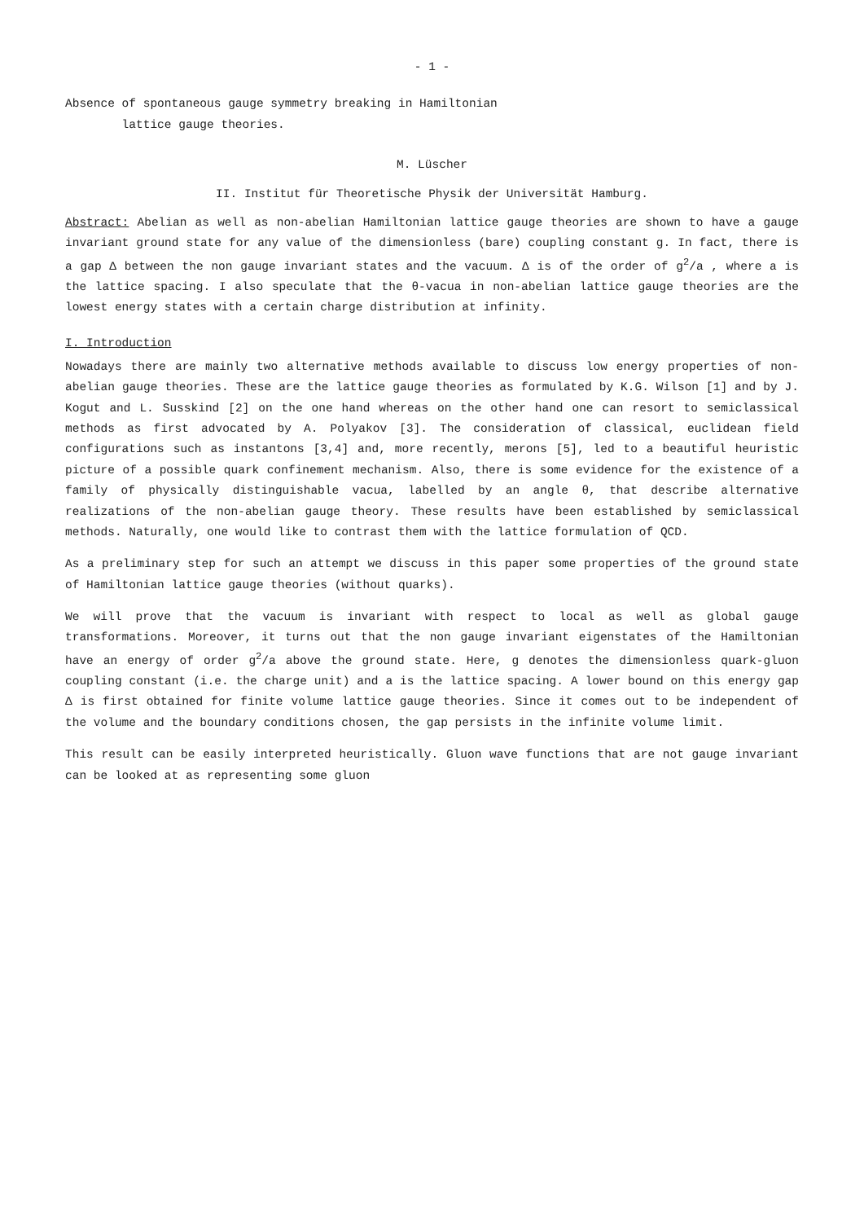- 1 -
Absence of spontaneous gauge symmetry breaking in Hamiltonian
lattice gauge theories.
M. Lüscher
II. Institut für Theoretische Physik der Universität Hamburg.
Abstract: Abelian as well as non-abelian Hamiltonian lattice gauge theories are shown to have a gauge invariant ground state for any value of the dimensionless (bare) coupling constant g. In fact, there is a gap Δ between the non gauge invariant states and the vacuum. Δ is of the order of g<sup>2</sup>/a , where a is the lattice spacing. I also speculate that the θ-vacua in non-abelian lattice gauge theories are the lowest energy states with a certain charge distribution at infinity.
I. Introduction
Nowadays there are mainly two alternative methods available to discuss low energy properties of non-abelian gauge theories. These are the lattice gauge theories as formulated by K.G. Wilson [1] and by J. Kogut and L. Susskind [2] on the one hand whereas on the other hand one can resort to semiclassical methods as first advocated by A. Polyakov [3]. The consideration of classical, euclidean field configurations such as instantons [3,4] and, more recently, merons [5], led to a beautiful heuristic picture of a possible quark confinement mechanism. Also, there is some evidence for the existence of a family of physically distinguishable vacua, labelled by an angle θ, that describe alternative realizations of the non-abelian gauge theory. These results have been established by semiclassical methods. Naturally, one would like to contrast them with the lattice formulation of QCD.
As a preliminary step for such an attempt we discuss in this paper some properties of the ground state of Hamiltonian lattice gauge theories (without quarks).
We will prove that the vacuum is invariant with respect to local as well as global gauge transformations. Moreover, it turns out that the non gauge invariant eigenstates of the Hamiltonian have an energy of order g<sup>2</sup>/a above the ground state. Here, g denotes the dimensionless quark-gluon coupling constant (i.e. the charge unit) and a is the lattice spacing. A lower bound on this energy gap Δ is first obtained for finite volume lattice gauge theories. Since it comes out to be independent of the volume and the boundary conditions chosen, the gap persists in the infinite volume limit.
This result can be easily interpreted heuristically. Gluon wave functions that are not gauge invariant can be looked at as representing some gluon